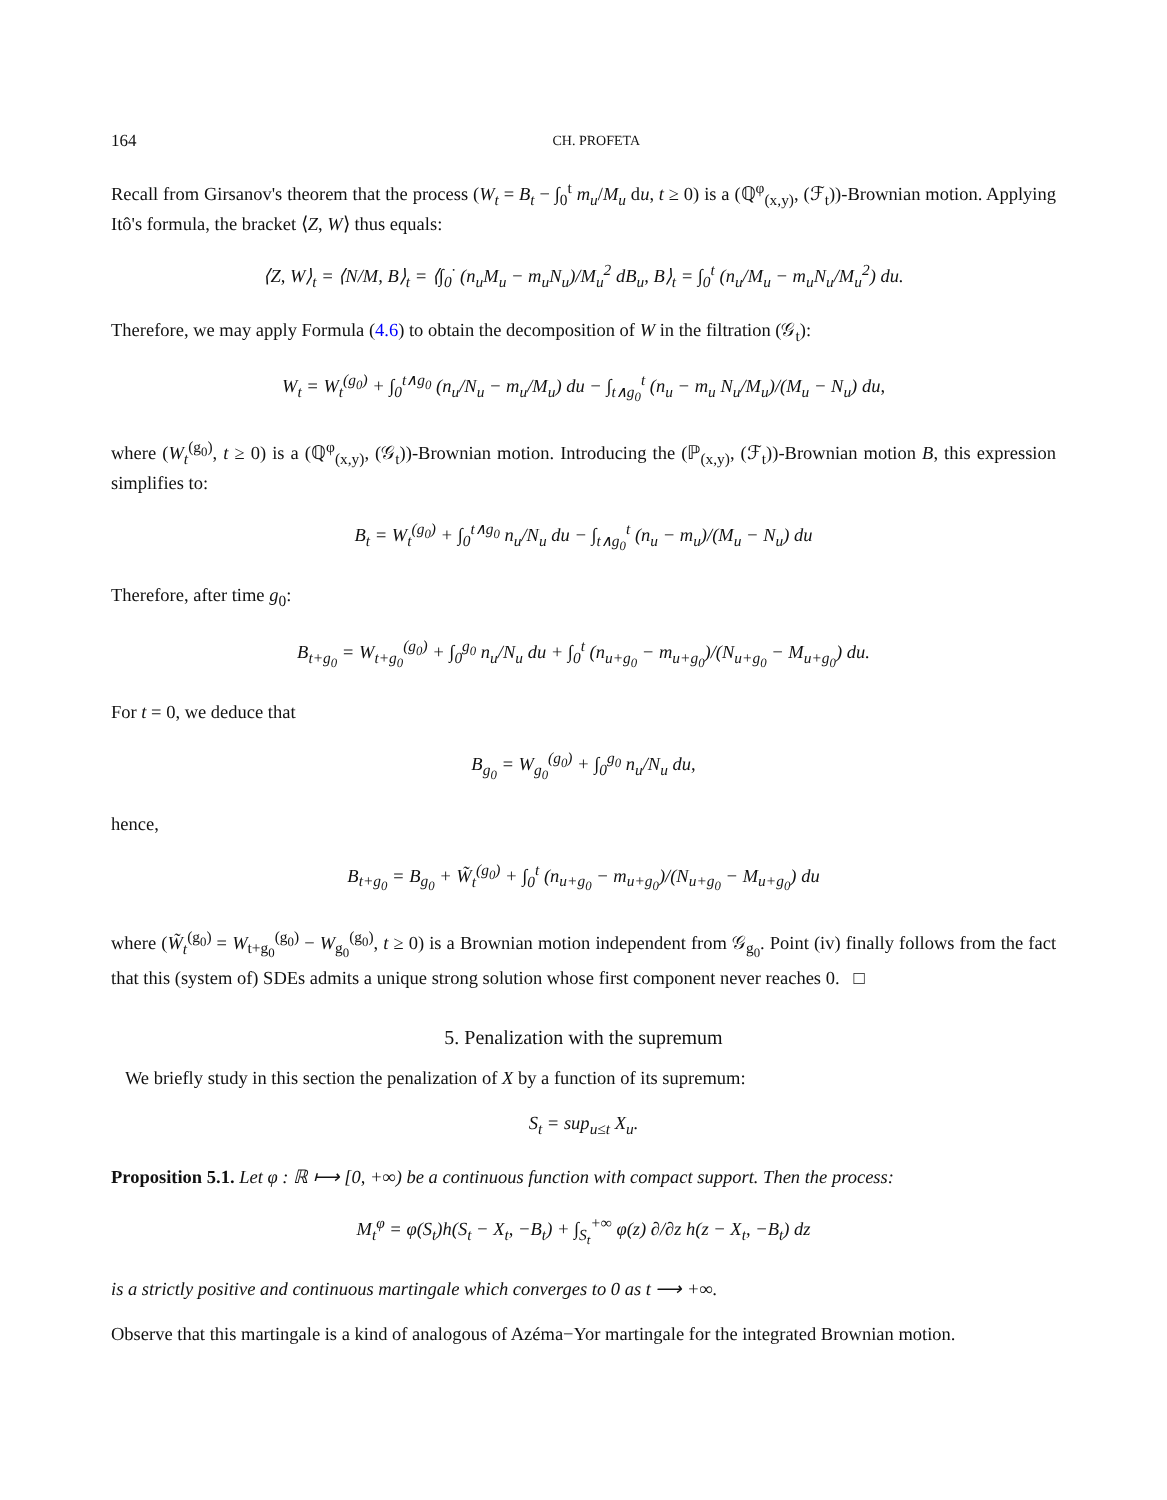164 CH. PROFETA
Recall from Girsanov's theorem that the process (W<sub>t</sub> = B<sub>t</sub> − ∫<sub>0</sub><sup>t</sup> m<sub>u</sub>/M<sub>u</sub> du, t ≥ 0) is a (ℚ<sup>φ</sup><sub>(x,y)</sub>, (ℱ<sub>t</sub>))-Brownian motion. Applying Itô's formula, the bracket ⟨Z, W⟩ thus equals:
⟨Z, W⟩<sub>t</sub> = ⟨N/M, B⟩<sub>t</sub> = ⟨∫<sub>0</sub><sup>·</sup> (n<sub>u</sub>M<sub>u</sub> − m<sub>u</sub>N<sub>u</sub>)/M<sub>u</sub><sup>2</sup> dB<sub>u</sub>, B⟩<sub>t</sub> = ∫<sub>0</sub><sup>t</sup> (n<sub>u</sub>/M<sub>u</sub> − m<sub>u</sub>N<sub>u</sub>/M<sub>u</sub><sup>2</sup>) du.
Therefore, we may apply Formula (4.6) to obtain the decomposition of W in the filtration (𝒢<sub>t</sub>):
W<sub>t</sub> = W<sub>t</sub><sup>(g<sub>0</sub>)</sup> + ∫<sub>0</sub><sup>t∧g<sub>0</sub></sup> (n<sub>u</sub>/N<sub>u</sub> − m<sub>u</sub>/M<sub>u</sub>) du − ∫<sub>t∧g<sub>0</sub></sub><sup>t</sup> (n<sub>u</sub> − m<sub>u</sub> N<sub>u</sub>/M<sub>u</sub>)/(M<sub>u</sub> − N<sub>u</sub>) du,
where (W<sub>t</sub><sup>(g<sub>0</sub>)</sup>, t ≥ 0) is a (ℚ<sup>φ</sup><sub>(x,y)</sub>, (𝒢<sub>t</sub>))-Brownian motion. Introducing the (ℙ<sub>(x,y)</sub>, (ℱ<sub>t</sub>))-Brownian motion B, this expression simplifies to:
B<sub>t</sub> = W<sub>t</sub><sup>(g<sub>0</sub>)</sup> + ∫<sub>0</sub><sup>t∧g<sub>0</sub></sup> n<sub>u</sub>/N<sub>u</sub> du − ∫<sub>t∧g<sub>0</sub></sub><sup>t</sup> (n<sub>u</sub> − m<sub>u</sub>)/(M<sub>u</sub> − N<sub>u</sub>) du
Therefore, after time g<sub>0</sub>:
B<sub>t+g<sub>0</sub></sub> = W<sub>t+g<sub>0</sub></sub><sup>(g<sub>0</sub>)</sup> + ∫<sub>0</sub><sup>g<sub>0</sub></sup> n<sub>u</sub>/N<sub>u</sub> du + ∫<sub>0</sub><sup>t</sup> (n<sub>u+g<sub>0</sub></sub> − m<sub>u+g<sub>0</sub></sub>)/(N<sub>u+g<sub>0</sub></sub> − M<sub>u+g<sub>0</sub></sub>) du.
For t = 0, we deduce that
B<sub>g<sub>0</sub></sub> = W<sub>g<sub>0</sub></sub><sup>(g<sub>0</sub>)</sup> + ∫<sub>0</sub><sup>g<sub>0</sub></sup> n<sub>u</sub>/N<sub>u</sub> du,
hence,
B<sub>t+g<sub>0</sub></sub> = B<sub>g<sub>0</sub></sub> + W̃<sub>t</sub><sup>(g<sub>0</sub>)</sup> + ∫<sub>0</sub><sup>t</sup> (n<sub>u+g<sub>0</sub></sub> − m<sub>u+g<sub>0</sub></sub>)/(N<sub>u+g<sub>0</sub></sub> − M<sub>u+g<sub>0</sub></sub>) du
where (W̃<sub>t</sub><sup>(g<sub>0</sub>)</sup> = W<sub>t+g<sub>0</sub></sub><sup>(g<sub>0</sub>)</sup> − W<sub>g<sub>0</sub></sub><sup>(g<sub>0</sub>)</sup>, t ≥ 0) is a Brownian motion independent from 𝒢<sub>g<sub>0</sub></sub>. Point (iv) finally follows from the fact that this (system of) SDEs admits a unique strong solution whose first component never reaches 0. □
5. Penalization with the supremum
We briefly study in this section the penalization of X by a function of its supremum:
S<sub>t</sub> = sup<sub>u≤t</sub> X<sub>u</sub>.
Proposition 5.1. Let φ : ℝ ⟼ [0, +∞) be a continuous function with compact support. Then the process:
M<sub>t</sub><sup>φ</sup> = φ(S<sub>t</sub>)h(S<sub>t</sub> − X<sub>t</sub>, −B<sub>t</sub>) + ∫<sub>S<sub>t</sub></sub><sup>+∞</sup> φ(z) ∂/∂z h(z − X<sub>t</sub>, −B<sub>t</sub>) dz
is a strictly positive and continuous martingale which converges to 0 as t ⟶ +∞.
Observe that this martingale is a kind of analogous of Azéma−Yor martingale for the integrated Brownian motion.